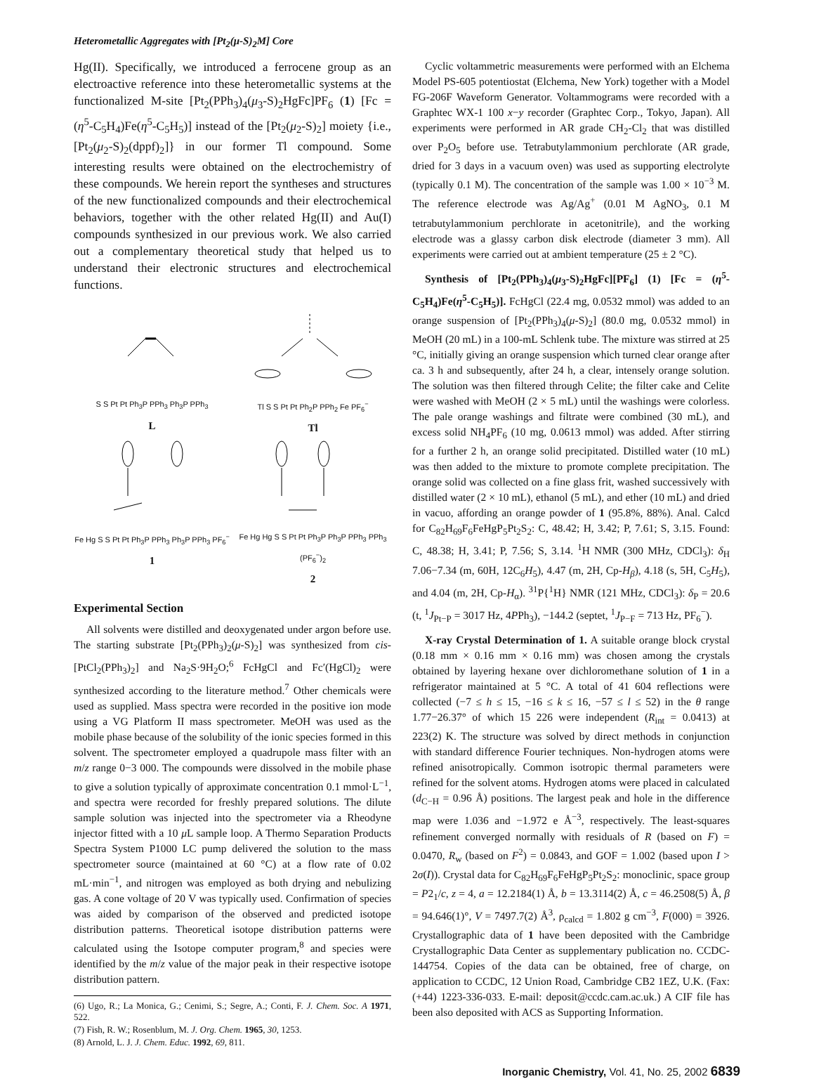Heterometallic Aggregates with [Pt<sub>2</sub>(μ-S)<sub>2</sub>M] Core
Hg(II). Specifically, we introduced a ferrocene group as an electroactive reference into these heterometallic systems at the functionalized M-site [Pt<sub>2</sub>(PPh<sub>3</sub>)<sub>4</sub>(μ<sub>3</sub>-S)<sub>2</sub>HgFc]PF<sub>6</sub> (1) [Fc = (η<sup>5</sup>-C<sub>5</sub>H<sub>4</sub>)Fe(η<sup>5</sup>-C<sub>5</sub>H<sub>5</sub>)] instead of the [Pt<sub>2</sub>(μ<sub>2</sub>-S)<sub>2</sub>] moiety {i.e., [Pt<sub>2</sub>(μ<sub>2</sub>-S)<sub>2</sub>(dppf)<sub>2</sub>]} in our former Tl compound. Some interesting results were obtained on the electrochemistry of these compounds. We herein report the syntheses and structures of the new functionalized compounds and their electrochemical behaviors, together with the other related Hg(II) and Au(I) compounds synthesized in our previous work. We also carried out a complementary theoretical study that helped us to understand their electronic structures and electrochemical functions.
S S Pt Pt Ph<sub>3</sub>P PPh<sub>3</sub> Ph<sub>3</sub>P PPh<sub>3</sub>
L
Tl S S Pt Pt Ph<sub>2</sub>P PPh<sub>2</sub> Fe PF<sub>6</sub><sup>−</sup>
Tl
Fe Hg S S Pt Pt Ph<sub>3</sub>P PPh<sub>3</sub> Ph<sub>3</sub>P PPh<sub>3</sub> PF<sub>6</sub><sup>−</sup>
1
Fe Hg Hg S S Pt Pt Ph<sub>3</sub>P Ph<sub>3</sub>P PPh<sub>3</sub> PPh<sub>3</sub> (PF<sub>6</sub><sup>−</sup>)<sub>2</sub>
2
Experimental Section
All solvents were distilled and deoxygenated under argon before use. The starting substrate [Pt<sub>2</sub>(PPh<sub>3</sub>)<sub>2</sub>(μ-S)<sub>2</sub>] was synthesized from cis-[PtCl<sub>2</sub>(PPh<sub>3</sub>)<sub>2</sub>] and Na<sub>2</sub>S·9H<sub>2</sub>O;<sup>6</sup> FcHgCl and Fc′(HgCl)<sub>2</sub> were synthesized according to the literature method.<sup>7</sup> Other chemicals were used as supplied. Mass spectra were recorded in the positive ion mode using a VG Platform II mass spectrometer. MeOH was used as the mobile phase because of the solubility of the ionic species formed in this solvent. The spectrometer employed a quadrupole mass filter with an m/z range 0−3 000. The compounds were dissolved in the mobile phase to give a solution typically of approximate concentration 0.1 mmol·L<sup>−1</sup>, and spectra were recorded for freshly prepared solutions. The dilute sample solution was injected into the spectrometer via a Rheodyne injector fitted with a 10 μ L sample loop. A Thermo Separation Products Spectra System P1000 LC pump delivered the solution to the mass spectrometer source (maintained at 60 °C) at a flow rate of 0.02 mL·min<sup>−1</sup>, and nitrogen was employed as both drying and nebulizing gas. A cone voltage of 20 V was typically used. Confirmation of species was aided by comparison of the observed and predicted isotope distribution patterns. Theoretical isotope distribution patterns were calculated using the Isotope computer program,<sup>8</sup> and species were identified by the m/z value of the major peak in their respective isotope distribution pattern.
(6) Ugo, R.; La Monica, G.; Cenimi, S.; Segre, A.; Conti, F. J. Chem. Soc. A 1971, 522.
(7) Fish, R. W.; Rosenblum, M. J. Org. Chem. 1965, 30, 1253.
(8) Arnold, L. J. J. Chem. Educ. 1992, 69, 811.
Cyclic voltammetric measurements were performed with an Elchema Model PS-605 potentiostat (Elchema, New York) together with a Model FG-206F Waveform Generator. Voltammograms were recorded with a Graphtec WX-1 100 x−y recorder (Graphtec Corp., Tokyo, Japan). All experiments were performed in AR grade CH<sub>2</sub>-Cl<sub>2</sub> that was distilled over P<sub>2</sub>O<sub>5</sub> before use. Tetrabutylammonium perchlorate (AR grade, dried for 3 days in a vacuum oven) was used as supporting electrolyte (typically 0.1 M). The concentration of the sample was 1.00 × 10<sup>−3</sup> M. The reference electrode was Ag/Ag<sup>+</sup> (0.01 M AgNO<sub>3</sub>, 0.1 M tetrabutylammonium perchlorate in acetonitrile), and the working electrode was a glassy carbon disk electrode (diameter 3 mm). All experiments were carried out at ambient temperature (25 ± 2 °C).
Synthesis of [Pt<sub>2</sub>(PPh<sub>3</sub>)<sub>4</sub>(μ<sub>3</sub>-S)<sub>2</sub>HgFc][PF<sub>6</sub>] (1) [Fc = (η<sup>5</sup>-C<sub>5</sub>H<sub>4</sub>)Fe(η<sup>5</sup>-C<sub>5</sub>H<sub>5</sub>)]. FcHgCl (22.4 mg, 0.0532 mmol) was added to an orange suspension of [Pt<sub>2</sub>(PPh<sub>3</sub>)<sub>4</sub>(μ-S)<sub>2</sub>] (80.0 mg, 0.0532 mmol) in MeOH (20 mL) in a 100-mL Schlenk tube. The mixture was stirred at 25 °C, initially giving an orange suspension which turned clear orange after ca. 3 h and subsequently, after 24 h, a clear, intensely orange solution. The solution was then filtered through Celite; the filter cake and Celite were washed with MeOH (2 × 5 mL) until the washings were colorless. The pale orange washings and filtrate were combined (30 mL), and excess solid NH<sub>4</sub>PF<sub>6</sub> (10 mg, 0.0613 mmol) was added. After stirring for a further 2 h, an orange solid precipitated. Distilled water (10 mL) was then added to the mixture to promote complete precipitation. The orange solid was collected on a fine glass frit, washed successively with distilled water (2 × 10 mL), ethanol (5 mL), and ether (10 mL) and dried in vacuo, affording an orange powder of 1 (95.8%, 88%). Anal. Calcd for C<sub>82</sub>H<sub>69</sub>F<sub>6</sub>FeHgP<sub>5</sub>Pt<sub>2</sub>S<sub>2</sub>: C, 48.42; H, 3.42; P, 7.61; S, 3.15. Found: C, 48.38; H, 3.41; P, 7.56; S, 3.14. <sup>1</sup>H NMR (300 MHz, CDCl<sub>3</sub>): δ<sub>H</sub> 7.06−7.34 (m, 60H, 12C<sub>6</sub>H<sub>5</sub>), 4.47 (m, 2H, Cp-H<sub>β</sub>), 4.18 (s, 5H, C<sub>5</sub>H<sub>5</sub>), and 4.04 (m, 2H, Cp-H<sub>α</sub>). <sup>31</sup>P{<sup>1</sup>H} NMR (121 MHz, CDCl<sub>3</sub>): δ<sub>P</sub> = 20.6 (t, <sup>1</sup>J<sub>Pt−P</sub> = 3017 Hz, 4PPh<sub>3</sub>), −144.2 (septet, <sup>1</sup>J<sub>P−F</sub> = 713 Hz, PF<sub>6</sub><sup>−</sup>).
X-ray Crystal Determination of 1. A suitable orange block crystal (0.18 mm × 0.16 mm × 0.16 mm) was chosen among the crystals obtained by layering hexane over dichloromethane solution of 1 in a refrigerator maintained at 5 °C. A total of 41 604 reflections were collected (−7 ≤ h ≤ 15, −16 ≤ k ≤ 16, −57 ≤ l ≤ 52) in the θ range 1.77−26.37° of which 15 226 were independent (R<sub>int</sub> = 0.0413) at 223(2) K. The structure was solved by direct methods in conjunction with standard difference Fourier techniques. Non-hydrogen atoms were refined anisotropically. Common isotropic thermal parameters were refined for the solvent atoms. Hydrogen atoms were placed in calculated (d<sub>C−H</sub> = 0.96 Å) positions. The largest peak and hole in the difference map were 1.036 and −1.972 e Å<sup>−3</sup>, respectively. The least-squares refinement converged normally with residuals of R (based on F) = 0.0470, R<sub>w</sub> (based on F<sup>2</sup>) = 0.0843, and GOF = 1.002 (based upon I > 2σ(I)). Crystal data for C<sub>82</sub>H<sub>69</sub>F<sub>6</sub>FeHgP<sub>5</sub>Pt<sub>2</sub>S<sub>2</sub>: monoclinic, space group = P2<sub>1</sub>/c, z = 4, a = 12.2184(1) Å, b = 13.3114(2) Å, c = 46.2508(5) Å, β = 94.646(1)°, V = 7497.7(2) Å<sup>3</sup>, ρ<sub>calcd</sub> = 1.802 g cm<sup>−3</sup>, F(000) = 3926. Crystallographic data of 1 have been deposited with the Cambridge Crystallographic Data Center as supplementary publication no. CCDC-144754. Copies of the data can be obtained, free of charge, on application to CCDC, 12 Union Road, Cambridge CB2 1EZ, U.K. (Fax: (+44) 1223-336-033. E-mail: deposit@ccdc.cam.ac.uk.) A CIF file has been also deposited with ACS as Supporting Information.
Inorganic Chemistry, Vol. 41, No. 25, 2002 6839